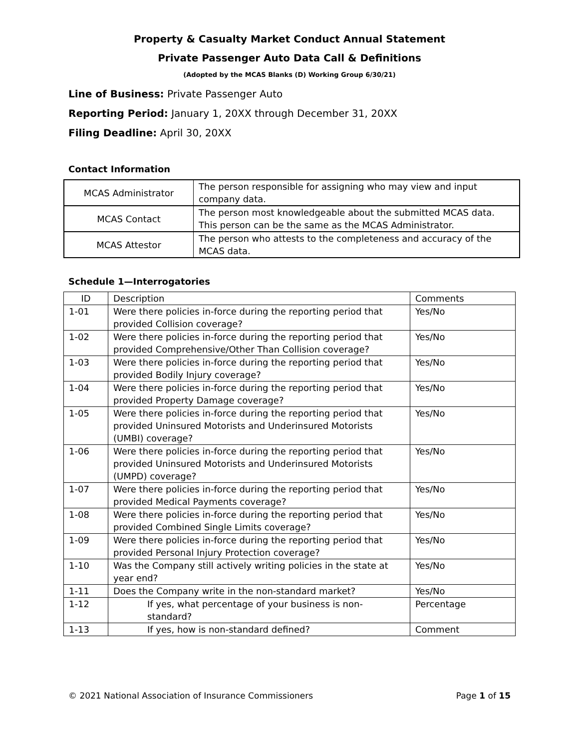Property & Casualty Market Conduct Annual Statement
Private Passenger Auto Data Call & Definitions
(Adopted by the MCAS Blanks (D) Working Group 6/30/21)
Line of Business: Private Passenger Auto
Reporting Period: January 1, 20XX through December 31, 20XX
Filing Deadline: April 30, 20XX
Contact Information
| MCAS Administrator | The person responsible for assigning who may view and input company data. |
| MCAS Contact | The person most knowledgeable about the submitted MCAS data. This person can be the same as the MCAS Administrator. |
| MCAS Attestor | The person who attests to the completeness and accuracy of the MCAS data. |
Schedule 1—Interrogatories
| ID | Description | Comments |
| --- | --- | --- |
| 1-01 | Were there policies in-force during the reporting period that provided Collision coverage? | Yes/No |
| 1-02 | Were there policies in-force during the reporting period that provided Comprehensive/Other Than Collision coverage? | Yes/No |
| 1-03 | Were there policies in-force during the reporting period that provided Bodily Injury coverage? | Yes/No |
| 1-04 | Were there policies in-force during the reporting period that provided Property Damage coverage? | Yes/No |
| 1-05 | Were there policies in-force during the reporting period that provided Uninsured Motorists and Underinsured Motorists (UMBI) coverage? | Yes/No |
| 1-06 | Were there policies in-force during the reporting period that provided Uninsured Motorists and Underinsured Motorists (UMPD) coverage? | Yes/No |
| 1-07 | Were there policies in-force during the reporting period that provided Medical Payments coverage? | Yes/No |
| 1-08 | Were there policies in-force during the reporting period that provided Combined Single Limits coverage? | Yes/No |
| 1-09 | Were there policies in-force during the reporting period that provided Personal Injury Protection coverage? | Yes/No |
| 1-10 | Was the Company still actively writing policies in the state at year end? | Yes/No |
| 1-11 | Does the Company write in the non-standard market? | Yes/No |
| 1-12 | If yes, what percentage of your business is non-standard? | Percentage |
| 1-13 | If yes, how is non-standard defined? | Comment |
© 2021 National Association of Insurance Commissioners Page 1 of 15